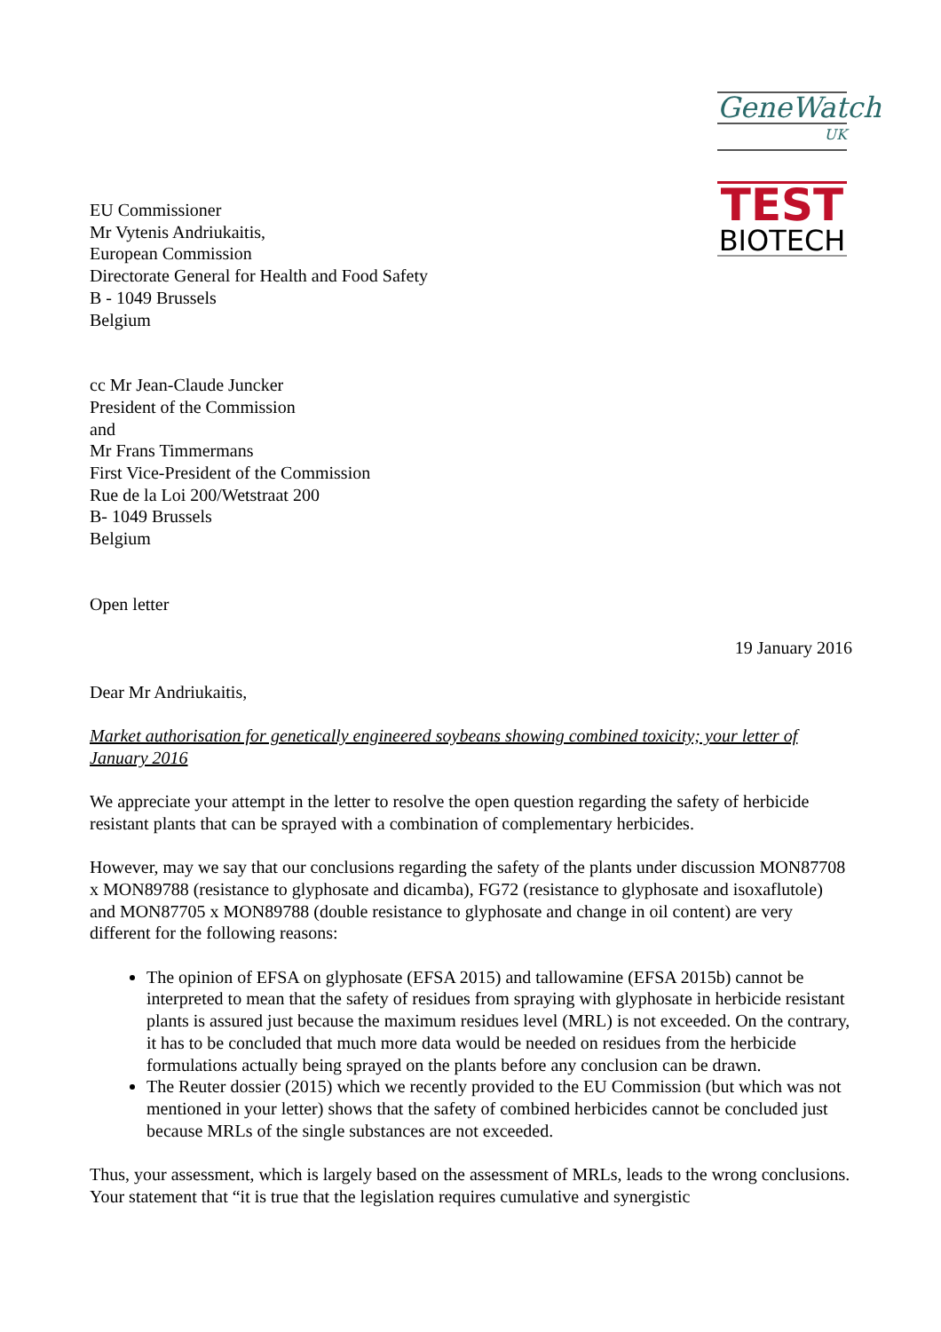GeneWatch
UK
TEST
BIOTECH
EU Commissioner
Mr Vytenis Andriukaitis,
European Commission
Directorate General for Health and Food Safety
B - 1049 Brussels
Belgium
cc Mr Jean-Claude Juncker
President of the Commission
and
Mr Frans Timmermans
First Vice-President of the Commission
Rue de la Loi 200/Wetstraat 200
B- 1049 Brussels
Belgium
Open letter
19 January 2016
Dear Mr Andriukaitis,
Market authorisation for genetically engineered soybeans showing combined toxicity; your letter of January 2016
We appreciate your attempt in the letter to resolve the open question regarding the safety of herbicide resistant plants that can be sprayed with a combination of complementary herbicides.
However, may we say that our conclusions regarding the safety of the plants under discussion MON87708 x MON89788 (resistance to glyphosate and dicamba), FG72 (resistance to glyphosate and isoxaflutole) and MON87705 x MON89788 (double resistance to glyphosate and change in oil content) are very different for the following reasons:
The opinion of EFSA on glyphosate (EFSA 2015) and tallowamine (EFSA 2015b) cannot be interpreted to mean that the safety of residues from spraying with glyphosate in herbicide resistant plants is assured just because the maximum residues level (MRL) is not exceeded. On the contrary, it has to be concluded that much more data would be needed on residues from the herbicide formulations actually being sprayed on the plants before any conclusion can be drawn.
The Reuter dossier (2015) which we recently provided to the EU Commission (but which was not mentioned in your letter) shows that the safety of combined herbicides cannot be concluded just because MRLs of the single substances are not exceeded.
Thus, your assessment, which is largely based on the assessment of MRLs, leads to the wrong conclusions. Your statement that “it is true that the legislation requires cumulative and synergistic